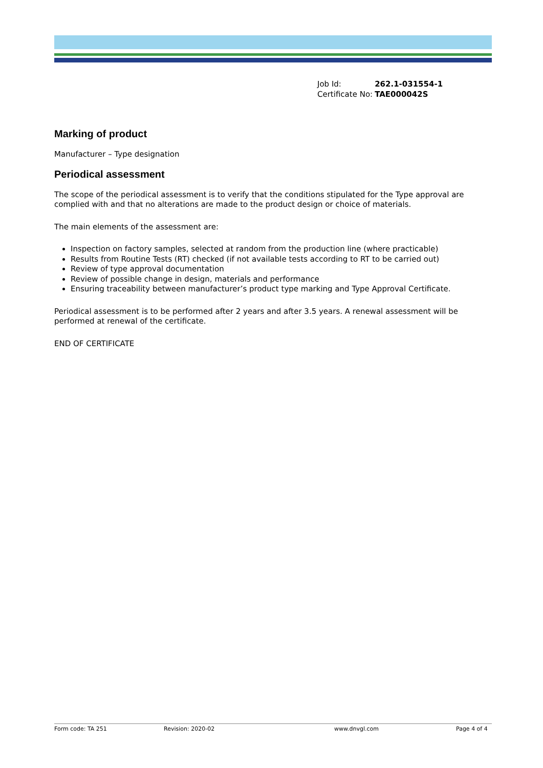| Job Id: | 262.1-031554-1 |
| Certificate No: | TAE000042S |
Marking of product
Manufacturer – Type designation
Periodical assessment
The scope of the periodical assessment is to verify that the conditions stipulated for the Type approval are complied with and that no alterations are made to the product design or choice of materials.
The main elements of the assessment are:
Inspection on factory samples, selected at random from the production line (where practicable)
Results from Routine Tests (RT) checked (if not available tests according to RT to be carried out)
Review of type approval documentation
Review of possible change in design, materials and performance
Ensuring traceability between manufacturer’s product type marking and Type Approval Certificate.
Periodical assessment is to be performed after 2 years and after 3.5 years. A renewal assessment will be performed at renewal of the certificate.
END OF CERTIFICATE
Form code: TA 251 Revision: 2020-02 www.dnvgl.com Page 4 of 4